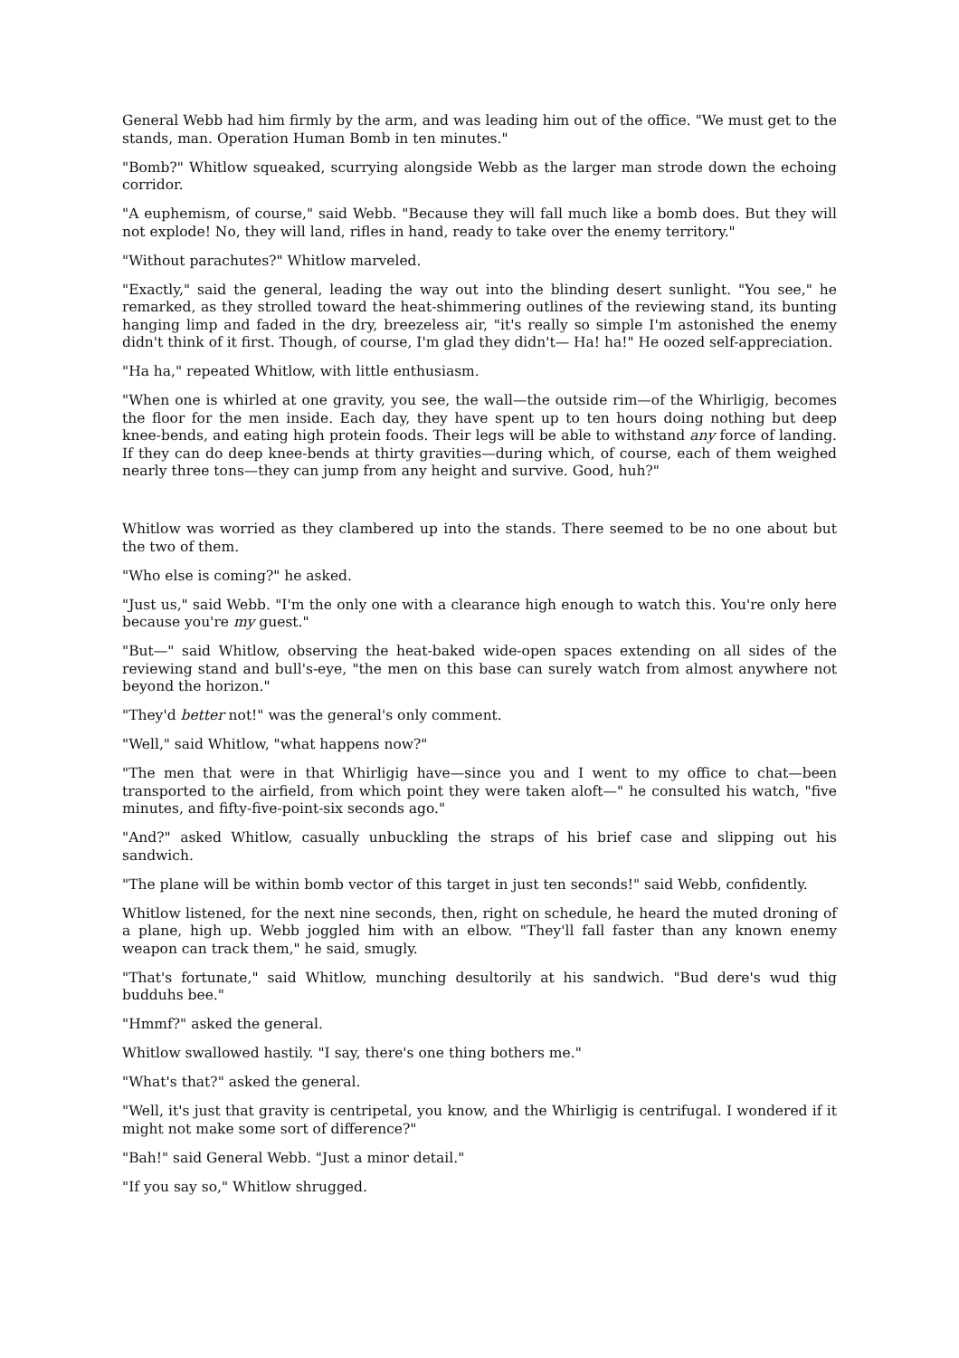General Webb had him firmly by the arm, and was leading him out of the office. "We must get to the stands, man. Operation Human Bomb in ten minutes."
"Bomb?" Whitlow squeaked, scurrying alongside Webb as the larger man strode down the echoing corridor.
"A euphemism, of course," said Webb. "Because they will fall much like a bomb does. But they will not explode! No, they will land, rifles in hand, ready to take over the enemy territory."
"Without parachutes?" Whitlow marveled.
"Exactly," said the general, leading the way out into the blinding desert sunlight. "You see," he remarked, as they strolled toward the heat-shimmering outlines of the reviewing stand, its bunting hanging limp and faded in the dry, breezeless air, "it's really so simple I'm astonished the enemy didn't think of it first. Though, of course, I'm glad they didn't— Ha! ha!" He oozed self-appreciation.
"Ha ha," repeated Whitlow, with little enthusiasm.
"When one is whirled at one gravity, you see, the wall—the outside rim—of the Whirligig, becomes the floor for the men inside. Each day, they have spent up to ten hours doing nothing but deep knee-bends, and eating high protein foods. Their legs will be able to withstand any force of landing. If they can do deep knee-bends at thirty gravities—during which, of course, each of them weighed nearly three tons—they can jump from any height and survive. Good, huh?"
Whitlow was worried as they clambered up into the stands. There seemed to be no one about but the two of them.
"Who else is coming?" he asked.
"Just us," said Webb. "I'm the only one with a clearance high enough to watch this. You're only here because you're my guest."
"But—" said Whitlow, observing the heat-baked wide-open spaces extending on all sides of the reviewing stand and bull's-eye, "the men on this base can surely watch from almost anywhere not beyond the horizon."
"They'd better not!" was the general's only comment.
"Well," said Whitlow, "what happens now?"
"The men that were in that Whirligig have—since you and I went to my office to chat—been transported to the airfield, from which point they were taken aloft—" he consulted his watch, "five minutes, and fifty-five-point-six seconds ago."
"And?" asked Whitlow, casually unbuckling the straps of his brief case and slipping out his sandwich.
"The plane will be within bomb vector of this target in just ten seconds!" said Webb, confidently.
Whitlow listened, for the next nine seconds, then, right on schedule, he heard the muted droning of a plane, high up. Webb joggled him with an elbow. "They'll fall faster than any known enemy weapon can track them," he said, smugly.
"That's fortunate," said Whitlow, munching desultorily at his sandwich. "Bud dere's wud thig budduhs bee."
"Hmmf?" asked the general.
Whitlow swallowed hastily. "I say, there's one thing bothers me."
"What's that?" asked the general.
"Well, it's just that gravity is centripetal, you know, and the Whirligig is centrifugal. I wondered if it might not make some sort of difference?"
"Bah!" said General Webb. "Just a minor detail."
"If you say so," Whitlow shrugged.